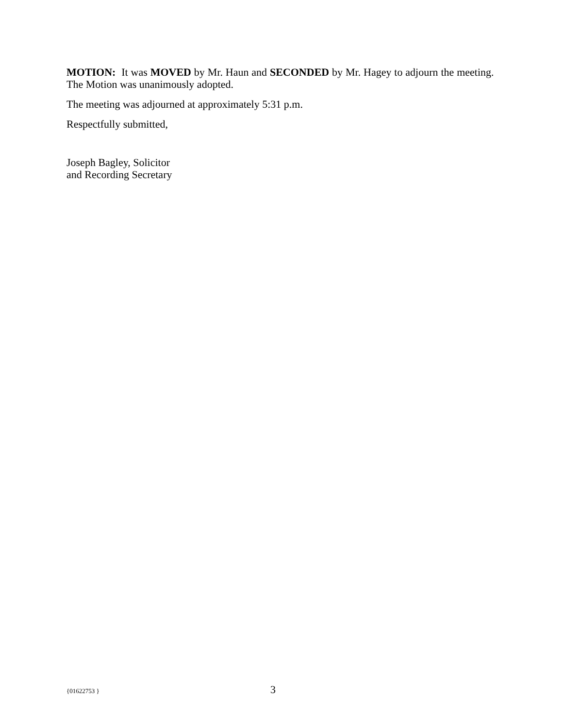MOTION: It was MOVED by Mr. Haun and SECONDED by Mr. Hagey to adjourn the meeting. The Motion was unanimously adopted.
The meeting was adjourned at approximately 5:31 p.m.
Respectfully submitted,
Joseph Bagley, Solicitor
and Recording Secretary
{01622753 } 3